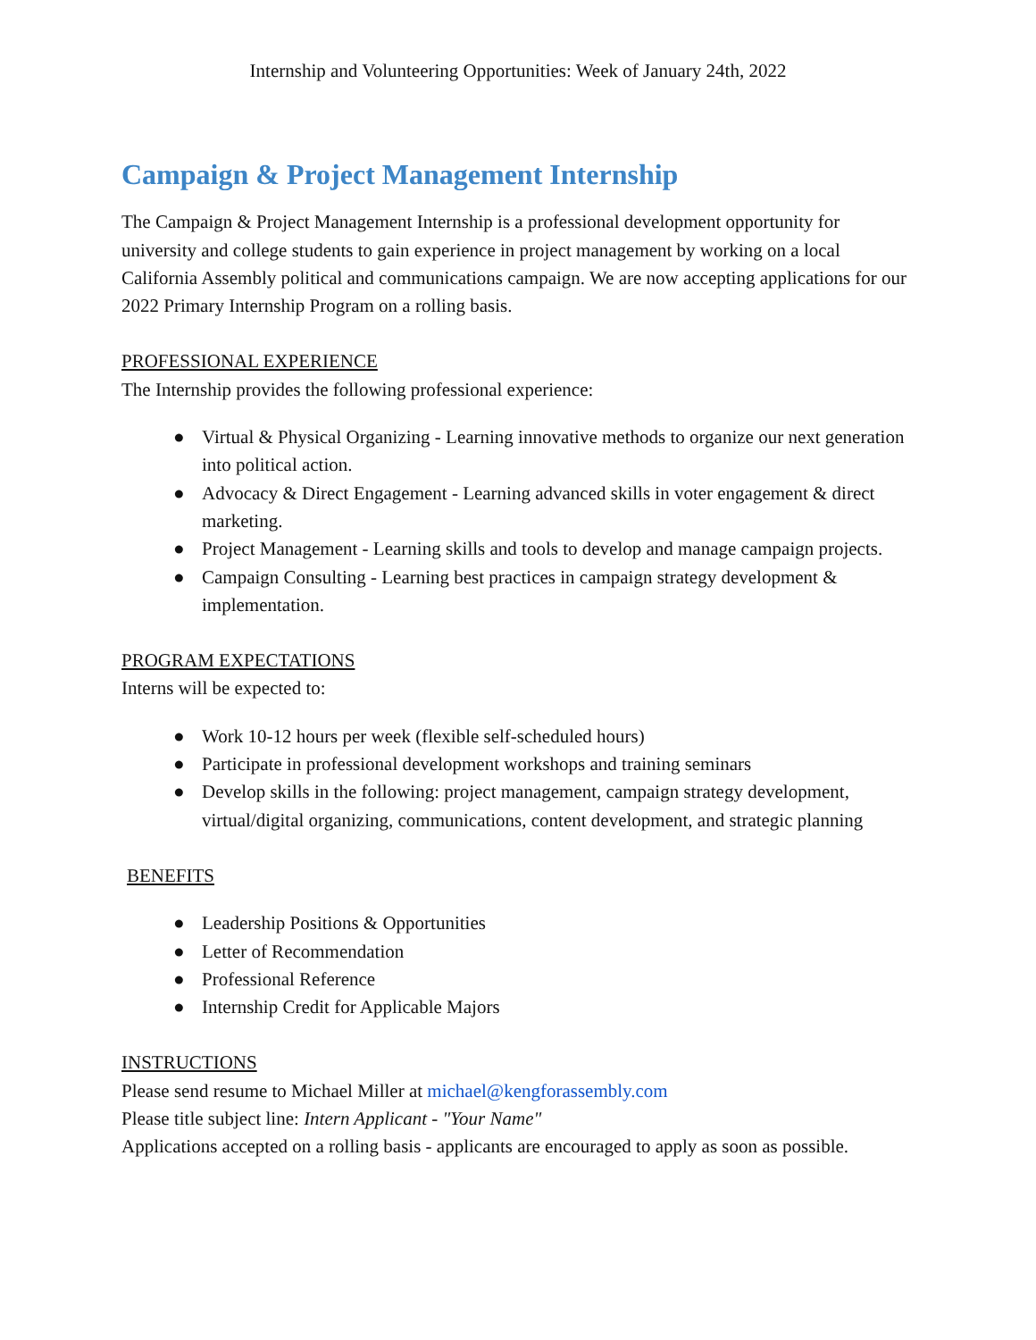Internship and Volunteering Opportunities: Week of January 24th, 2022
Campaign & Project Management Internship
The Campaign & Project Management Internship is a professional development opportunity for university and college students to gain experience in project management by working on a local California Assembly political and communications campaign. We are now accepting applications for our 2022 Primary Internship Program on a rolling basis.
PROFESSIONAL EXPERIENCE
The Internship provides the following professional experience:
● Virtual & Physical Organizing - Learning innovative methods to organize our next generation into political action.
● Advocacy & Direct Engagement - Learning advanced skills in voter engagement & direct marketing.
● Project Management - Learning skills and tools to develop and manage campaign projects.
● Campaign Consulting - Learning best practices in campaign strategy development & implementation.
PROGRAM EXPECTATIONS
Interns will be expected to:
● Work 10-12 hours per week (flexible self-scheduled hours)
● Participate in professional development workshops and training seminars
● Develop skills in the following: project management, campaign strategy development, virtual/digital organizing, communications, content development, and strategic planning
BENEFITS
● Leadership Positions & Opportunities
● Letter of Recommendation
● Professional Reference
● Internship Credit for Applicable Majors
INSTRUCTIONS
Please send resume to Michael Miller at michael@kengforassembly.com
Please title subject line: Intern Applicant - "Your Name"
Applications accepted on a rolling basis - applicants are encouraged to apply as soon as possible.